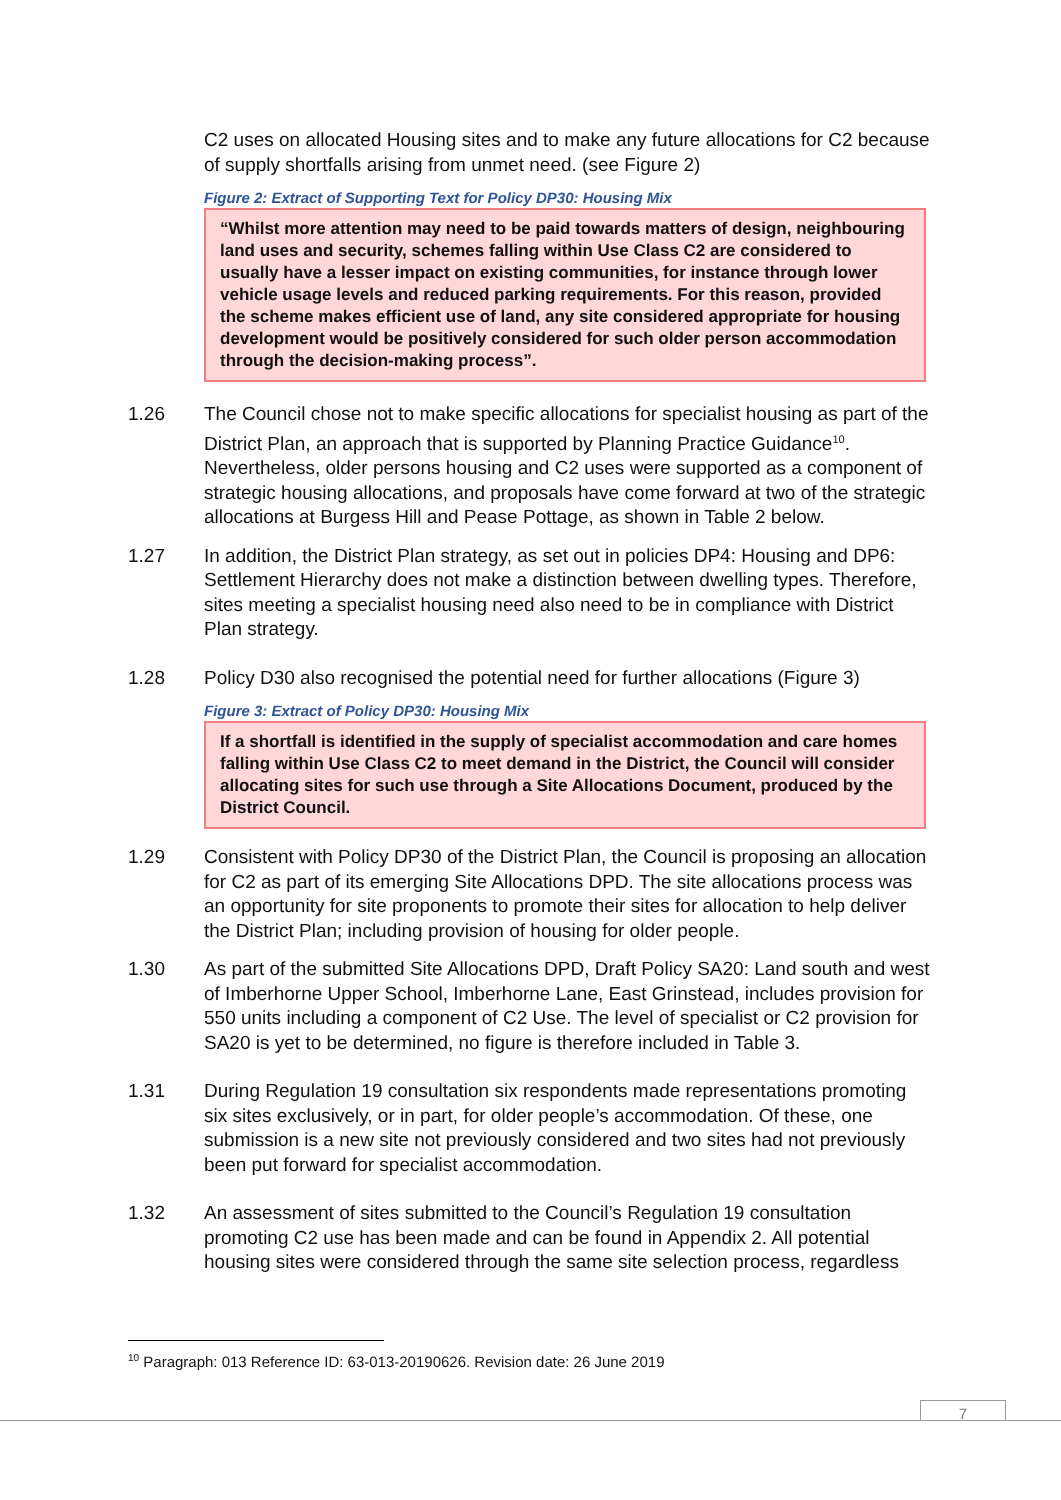C2 uses on allocated Housing sites and to make any future allocations for C2 because of supply shortfalls arising from unmet need. (see Figure 2)
Figure 2: Extract of Supporting Text for Policy DP30: Housing Mix
“Whilst more attention may need to be paid towards matters of design, neighbouring land uses and security, schemes falling within Use Class C2 are considered to usually have a lesser impact on existing communities, for instance through lower vehicle usage levels and reduced parking requirements. For this reason, provided the scheme makes efficient use of land, any site considered appropriate for housing development would be positively considered for such older person accommodation through the decision-making process”.
1.26 The Council chose not to make specific allocations for specialist housing as part of the District Plan, an approach that is supported by Planning Practice Guidance<sup>10</sup>. Nevertheless, older persons housing and C2 uses were supported as a component of strategic housing allocations, and proposals have come forward at two of the strategic allocations at Burgess Hill and Pease Pottage, as shown in Table 2 below.
1.27 In addition, the District Plan strategy, as set out in policies DP4: Housing and DP6: Settlement Hierarchy does not make a distinction between dwelling types. Therefore, sites meeting a specialist housing need also need to be in compliance with District Plan strategy.
1.28 Policy D30 also recognised the potential need for further allocations (Figure 3)
Figure 3: Extract of Policy DP30: Housing Mix
If a shortfall is identified in the supply of specialist accommodation and care homes falling within Use Class C2 to meet demand in the District, the Council will consider allocating sites for such use through a Site Allocations Document, produced by the District Council.
1.29 Consistent with Policy DP30 of the District Plan, the Council is proposing an allocation for C2 as part of its emerging Site Allocations DPD. The site allocations process was an opportunity for site proponents to promote their sites for allocation to help deliver the District Plan; including provision of housing for older people.
1.30 As part of the submitted Site Allocations DPD, Draft Policy SA20: Land south and west of Imberhorne Upper School, Imberhorne Lane, East Grinstead, includes provision for 550 units including a component of C2 Use. The level of specialist or C2 provision for SA20 is yet to be determined, no figure is therefore included in Table 3.
1.31 During Regulation 19 consultation six respondents made representations promoting six sites exclusively, or in part, for older people’s accommodation. Of these, one submission is a new site not previously considered and two sites had not previously been put forward for specialist accommodation.
1.32 An assessment of sites submitted to the Council’s Regulation 19 consultation promoting C2 use has been made and can be found in Appendix 2. All potential housing sites were considered through the same site selection process, regardless
<sup>10</sup> Paragraph: 013 Reference ID: 63-013-20190626. Revision date: 26 June 2019
7